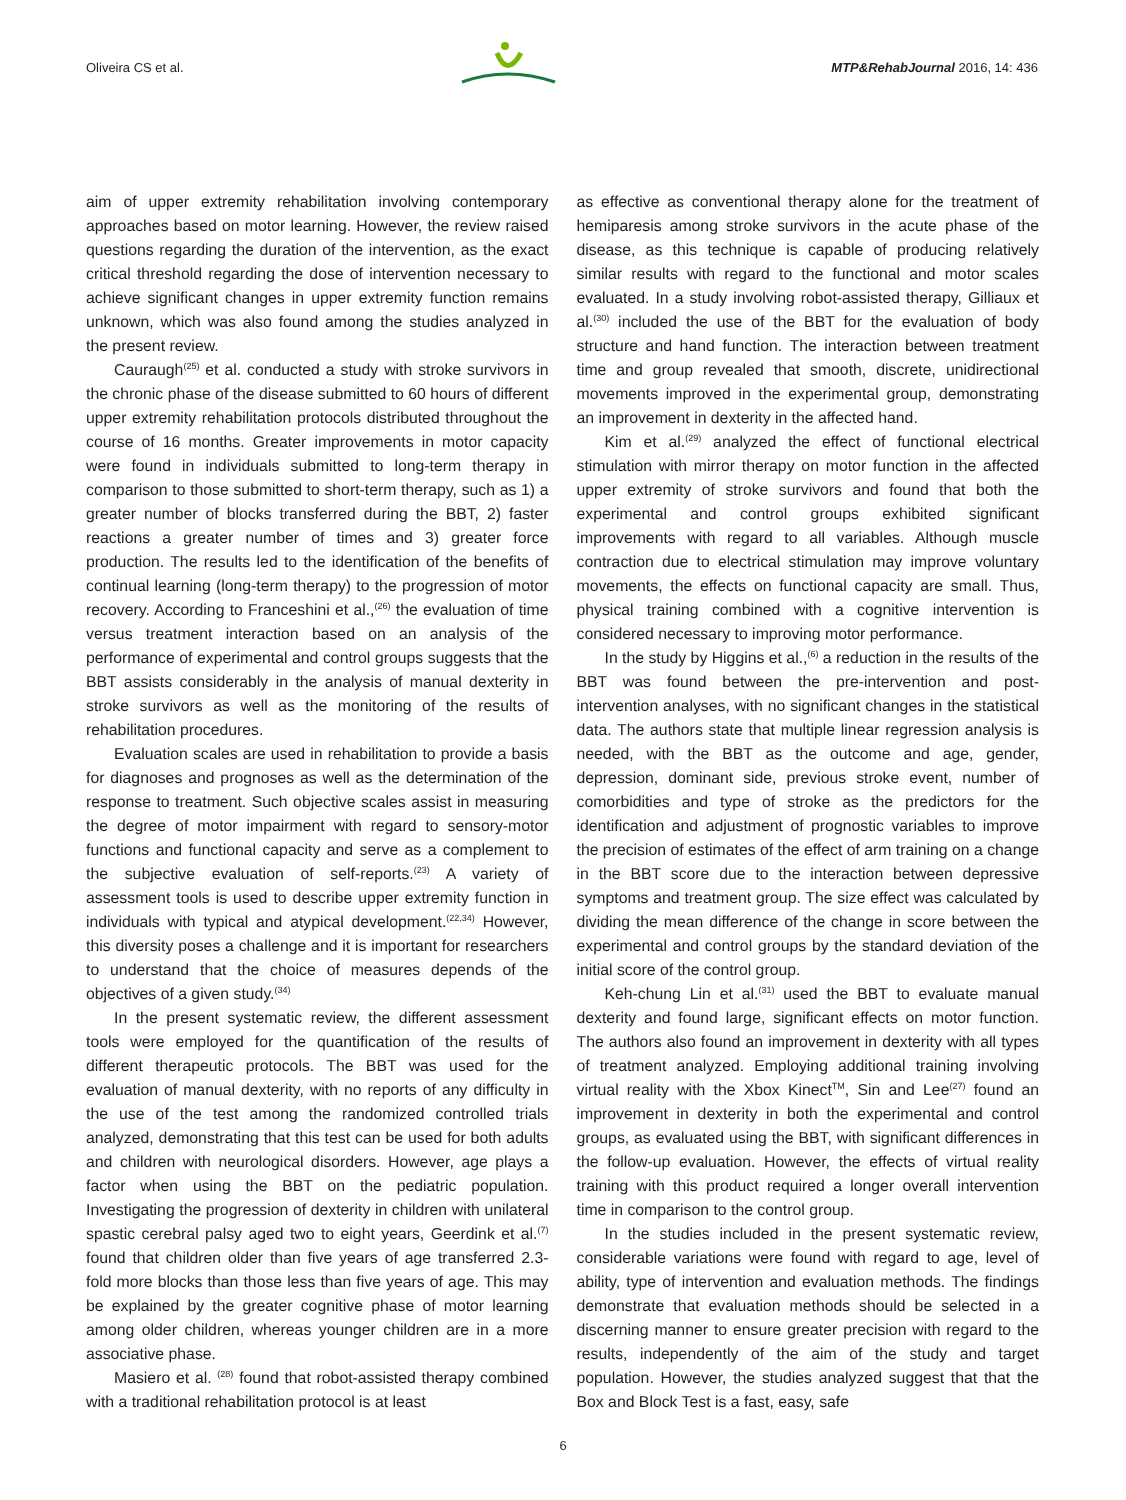Oliveira CS et al. MTP&RehabJournal 2016, 14: 436
aim of upper extremity rehabilitation involving contemporary approaches based on motor learning. However, the review raised questions regarding the duration of the intervention, as the exact critical threshold regarding the dose of intervention necessary to achieve significant changes in upper extremity function remains unknown, which was also found among the studies analyzed in the present review.
Cauraugh<sup>(25)</sup> et al. conducted a study with stroke survivors in the chronic phase of the disease submitted to 60 hours of different upper extremity rehabilitation protocols distributed throughout the course of 16 months. Greater improvements in motor capacity were found in individuals submitted to long-term therapy in comparison to those submitted to short-term therapy, such as 1) a greater number of blocks transferred during the BBT, 2) faster reactions a greater number of times and 3) greater force production. The results led to the identification of the benefits of continual learning (long-term therapy) to the progression of motor recovery. According to Franceshini et al.,<sup>(26)</sup> the evaluation of time versus treatment interaction based on an analysis of the performance of experimental and control groups suggests that the BBT assists considerably in the analysis of manual dexterity in stroke survivors as well as the monitoring of the results of rehabilitation procedures.
Evaluation scales are used in rehabilitation to provide a basis for diagnoses and prognoses as well as the determination of the response to treatment. Such objective scales assist in measuring the degree of motor impairment with regard to sensory-motor functions and functional capacity and serve as a complement to the subjective evaluation of self-reports.<sup>(23)</sup> A variety of assessment tools is used to describe upper extremity function in individuals with typical and atypical development.<sup>(22,34)</sup> However, this diversity poses a challenge and it is important for researchers to understand that the choice of measures depends of the objectives of a given study.<sup>(34)</sup>
In the present systematic review, the different assessment tools were employed for the quantification of the results of different therapeutic protocols. The BBT was used for the evaluation of manual dexterity, with no reports of any difficulty in the use of the test among the randomized controlled trials analyzed, demonstrating that this test can be used for both adults and children with neurological disorders. However, age plays a factor when using the BBT on the pediatric population. Investigating the progression of dexterity in children with unilateral spastic cerebral palsy aged two to eight years, Geerdink et al.<sup>(7)</sup> found that children older than five years of age transferred 2.3-fold more blocks than those less than five years of age. This may be explained by the greater cognitive phase of motor learning among older children, whereas younger children are in a more associative phase.
Masiero et al. <sup>(28)</sup> found that robot-assisted therapy combined with a traditional rehabilitation protocol is at least
as effective as conventional therapy alone for the treatment of hemiparesis among stroke survivors in the acute phase of the disease, as this technique is capable of producing relatively similar results with regard to the functional and motor scales evaluated. In a study involving robot-assisted therapy, Gilliaux et al.<sup>(30)</sup> included the use of the BBT for the evaluation of body structure and hand function. The interaction between treatment time and group revealed that smooth, discrete, unidirectional movements improved in the experimental group, demonstrating an improvement in dexterity in the affected hand.
Kim et al.<sup>(29)</sup> analyzed the effect of functional electrical stimulation with mirror therapy on motor function in the affected upper extremity of stroke survivors and found that both the experimental and control groups exhibited significant improvements with regard to all variables. Although muscle contraction due to electrical stimulation may improve voluntary movements, the effects on functional capacity are small. Thus, physical training combined with a cognitive intervention is considered necessary to improving motor performance.
In the study by Higgins et al.,<sup>(6)</sup> a reduction in the results of the BBT was found between the pre-intervention and post-intervention analyses, with no significant changes in the statistical data. The authors state that multiple linear regression analysis is needed, with the BBT as the outcome and age, gender, depression, dominant side, previous stroke event, number of comorbidities and type of stroke as the predictors for the identification and adjustment of prognostic variables to improve the precision of estimates of the effect of arm training on a change in the BBT score due to the interaction between depressive symptoms and treatment group. The size effect was calculated by dividing the mean difference of the change in score between the experimental and control groups by the standard deviation of the initial score of the control group.
Keh-chung Lin et al.<sup>(31)</sup> used the BBT to evaluate manual dexterity and found large, significant effects on motor function. The authors also found an improvement in dexterity with all types of treatment analyzed. Employing additional training involving virtual reality with the Xbox Kinect<sup>TM</sup>, Sin and Lee<sup>(27)</sup> found an improvement in dexterity in both the experimental and control groups, as evaluated using the BBT, with significant differences in the follow-up evaluation. However, the effects of virtual reality training with this product required a longer overall intervention time in comparison to the control group.
In the studies included in the present systematic review, considerable variations were found with regard to age, level of ability, type of intervention and evaluation methods. The findings demonstrate that evaluation methods should be selected in a discerning manner to ensure greater precision with regard to the results, independently of the aim of the study and target population. However, the studies analyzed suggest that that the Box and Block Test is a fast, easy, safe
6